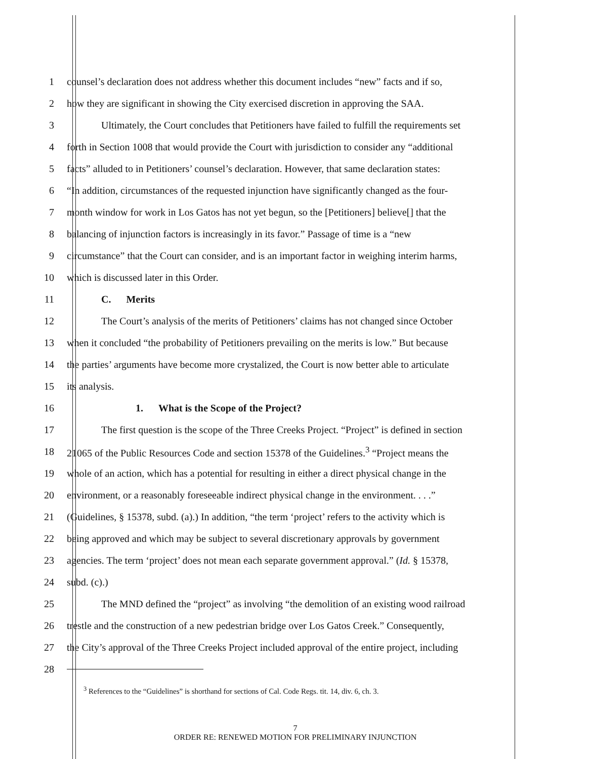1 counsel’s declaration does not address whether this document includes “new” facts and if so,
2 how they are significant in showing the City exercised discretion in approving the SAA.
3 Ultimately, the Court concludes that Petitioners have failed to fulfill the requirements set
4 forth in Section 1008 that would provide the Court with jurisdiction to consider any “additional
5 facts” alluded to in Petitioners’ counsel’s declaration. However, that same declaration states:
6 “In addition, circumstances of the requested injunction have significantly changed as the four-
7 month window for work in Los Gatos has not yet begun, so the [Petitioners] believe[] that the
8 balancing of injunction factors is increasingly in its favor.” Passage of time is a “new
9 circumstance” that the Court can consider, and is an important factor in weighing interim harms,
10 which is discussed later in this Order.
11 C. Merits
12 The Court’s analysis of the merits of Petitioners’ claims has not changed since October
13 when it concluded “the probability of Petitioners prevailing on the merits is low.” But because
14 the parties’ arguments have become more crystalized, the Court is now better able to articulate
15 its analysis.
16 1. What is the Scope of the Project?
17 The first question is the scope of the Three Creeks Project. “Project” is defined in section
18 21065 of the Public Resources Code and section 15378 of the Guidelines.<sup>3</sup> “Project means the
19 whole of an action, which has a potential for resulting in either a direct physical change in the
20 environment, or a reasonably foreseeable indirect physical change in the environment. . . .”
21 (Guidelines, § 15378, subd. (a).) In addition, “the term ‘project’ refers to the activity which is
22 being approved and which may be subject to several discretionary approvals by government
23 agencies. The term ‘project’ does not mean each separate government approval.” (Id. § 15378,
24 subd. (c).)
25 The MND defined the “project” as involving “the demolition of an existing wood railroad
26 trestle and the construction of a new pedestrian bridge over Los Gatos Creek.” Consequently,
27 the City’s approval of the Three Creeks Project included approval of the entire project, including
28
<sup>3</sup> References to the “Guidelines” is shorthand for sections of Cal. Code Regs. tit. 14, div. 6, ch. 3.
7
ORDER RE: RENEWED MOTION FOR PRELIMINARY INJUNCTION